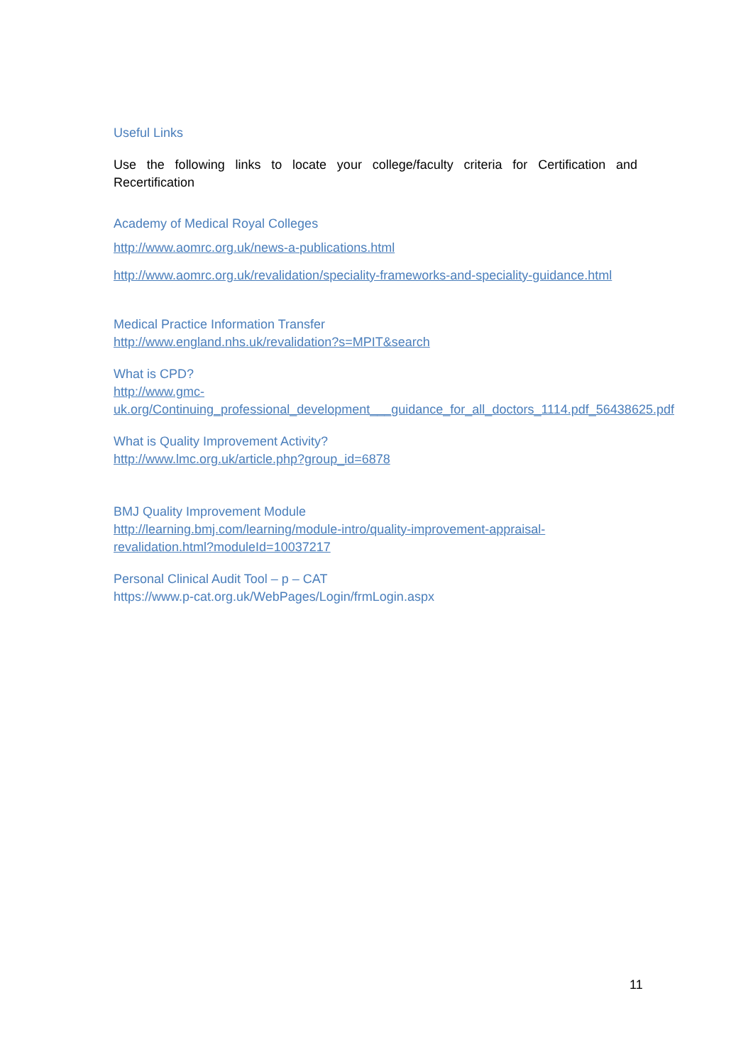Useful Links
Use the following links to locate your college/faculty criteria for Certification and Recertification
Academy of Medical Royal Colleges
http://www.aomrc.org.uk/news-a-publications.html
http://www.aomrc.org.uk/revalidation/speciality-frameworks-and-speciality-guidance.html
Medical Practice Information Transfer
http://www.england.nhs.uk/revalidation?s=MPIT&search
What is CPD?
http://www.gmc-
uk.org/Continuing_professional_development___guidance_for_all_doctors_1114.pdf_56438625.pdf
What is Quality Improvement Activity?
http://www.lmc.org.uk/article.php?group_id=6878
BMJ Quality Improvement Module
http://learning.bmj.com/learning/module-intro/quality-improvement-appraisal-revalidation.html?moduleId=10037217
Personal Clinical Audit Tool – p – CAT
https://www.p-cat.org.uk/WebPages/Login/frmLogin.aspx
11